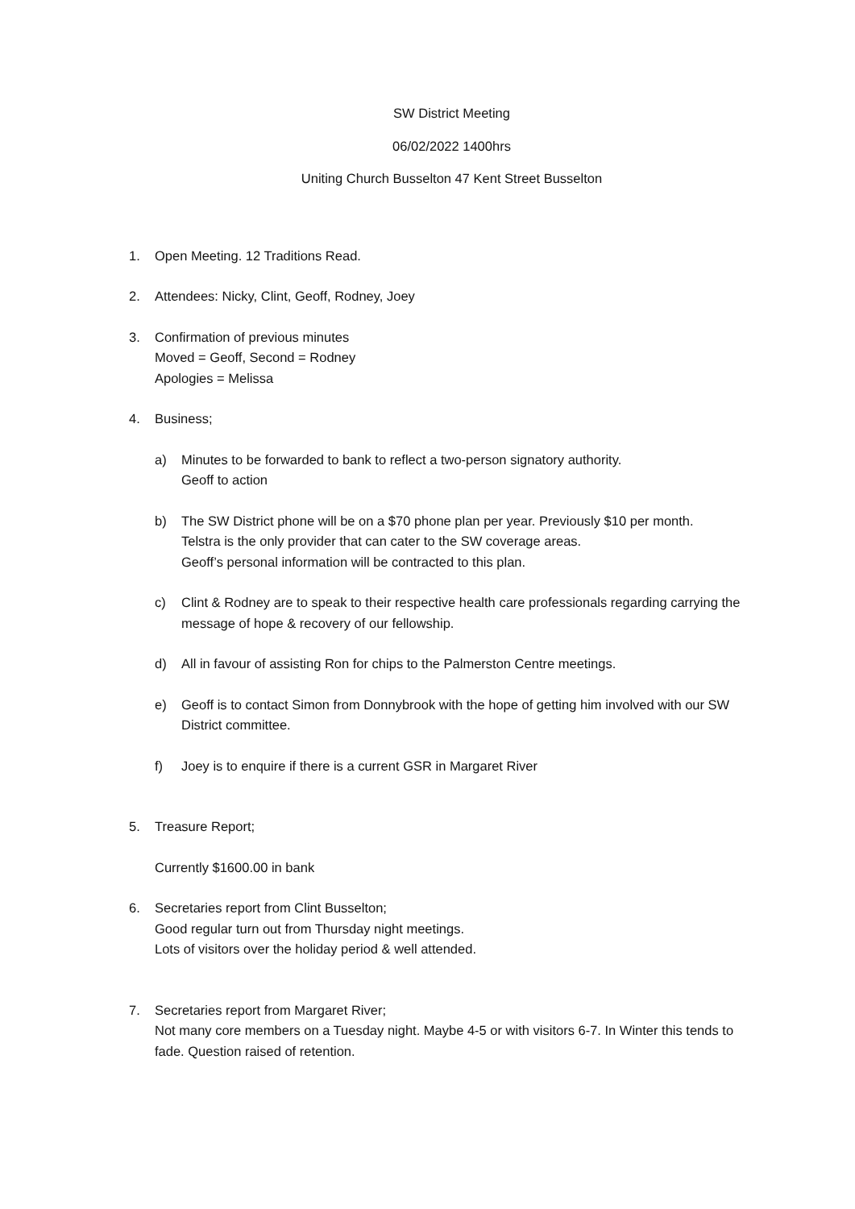SW District Meeting
06/02/2022 1400hrs
Uniting Church Busselton 47 Kent Street Busselton
1. Open Meeting. 12 Traditions Read.
2. Attendees: Nicky, Clint, Geoff, Rodney, Joey
3. Confirmation of previous minutes
Moved = Geoff, Second = Rodney
Apologies = Melissa
4. Business;
a) Minutes to be forwarded to bank to reflect a two-person signatory authority.
Geoff to action
b) The SW District phone will be on a $70 phone plan per year. Previously $10 per month.
Telstra is the only provider that can cater to the SW coverage areas.
Geoff’s personal information will be contracted to this plan.
c) Clint & Rodney are to speak to their respective health care professionals regarding carrying the message of hope & recovery of our fellowship.
d) All in favour of assisting Ron for chips to the Palmerston Centre meetings.
e) Geoff is to contact Simon from Donnybrook with the hope of getting him involved with our SW District committee.
f) Joey is to enquire if there is a current GSR in Margaret River
5. Treasure Report;
Currently $1600.00 in bank
6. Secretaries report from Clint Busselton;
Good regular turn out from Thursday night meetings.
Lots of visitors over the holiday period & well attended.
7. Secretaries report from Margaret River;
Not many core members on a Tuesday night. Maybe 4-5 or with visitors 6-7. In Winter this tends to fade. Question raised of retention.